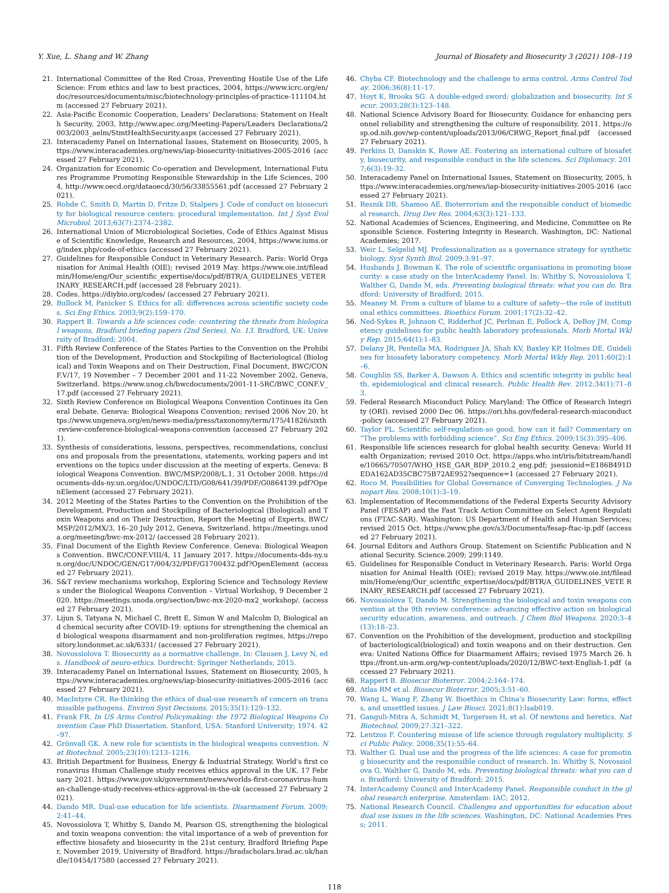Y. Xue, L. Shang and W. Zhang Journal of Biosafety and Biosecurity 3 (2021) 108–119
21. International Committee of the Red Cross, Preventing Hostile Use of the Life Science: From ethics and law to best practices, 2004, https://www.icrc.org/en/doc/resources/documents/misc/biotechnology-principles-of-practice-111104.htm (accessed 27 February 2021).
22. Asia-Pacific Economic Cooperation, Leaders' Declarations: Statement on Health Security, 2003, http://www.apec.org/Meeting-Papers/Leaders Declarations/2003/2003_aelm/StmtHealthSecurity.aspx (accessed 27 February 2021).
23. Interacademy Panel on International Issues, Statement on Biosecurity, 2005, https://www.interacademies.org/news/iap-biosecurity-initiatives-2005-2016 (accessed 27 February 2021).
24. Organization for Economic Co-operation and Development, International Futures Programme Promoting Responsible Stewardship in the Life Sciences, 2004, http://www.oecd.org/dataoecd/30/56/33855561.pdf (accessed 27 February 2021).
25. Rohde C, Smith D, Martin D, Fritze D, Stalpers J. Code of conduct on biosecurity for biological resource centers: procedural implementation. Int J Syst Evol Microbiol. 2013;63(7):2374–2382.
26. International Union of Microbiological Societies, Code of Ethics Against Misuse of Scientific Knowledge, Research and Resources, 2004, https://www.iums.org/index.php/code-of-ethics (accessed 27 February 2021).
27. Guidelines for Responsible Conduct in Veterinary Research. Paris: World Organisation for Animal Health (OIE); revised 2019 May. https://www.oie.int/fileadmin/Home/eng/Our_scientific_expertise/docs/pdf/BTR/A_GUIDELINES_VETERINARY_RESEARCH.pdf (accessed 28 February 2021).
28. Codes. https://diybio.org/codes/ (accessed 27 February 2021).
29. Bullock M, Panicker S. Ethics for all: differences across scientific society codes. Sci Eng Ethics. 2003;9(2):159–170.
30. Rappert B. Towards a life sciences code: countering the threats from biological weapons, Bradford briefing papers (2nd Series), No. 13. Bradford, UK: University of Bradford; 2004.
31. Fifth Review Conference of the States Parties to the Convention on the Prohibition of the Development, Production and Stockpiling of Bacteriological (Biological) and Toxin Weapons and on Their Destruction, Final Document, BWC/CONF.V/17, 19 November – 7 December 2001 and 11-22 November 2002, Geneva, Switzerland. https://www.unog.ch/bwcdocuments/2001-11-5RC/BWC_CONF.V_17.pdf (accessed 27 February 2021).
32. Sixth Review Conference on Biological Weapons Convention Continues its General Debate. Geneva: Biological Weapons Convention; revised 2006 Nov 20. https://www.ungeneva.org/en/news-media/press/taxonomy/term/175/41826/sixth-review-conference-biological-weapons-convention (accessed 27 February 2021).
33. Synthesis of considerations, lessons, perspectives, recommendations, conclusions and proposals from the presentations, statements, working papers and interventions on the topics under discussion at the meeting of experts. Geneva: Biological Weapons Convention. BWC/MSP/2008/L.1, 31 October 2008. https://documents-dds-ny.un.org/doc/UNDOC/LTD/G08/641/39/PDF/G0864139.pdf?OpenElement (accessed 27 February 2021).
34. 2012 Meeting of the States Parties to the Convention on the Prohibition of the Development, Production and Stockpiling of Bacteriological (Biological) and Toxin Weapons and on Their Destruction, Report the Meeting of Experts, BWC/MSP/2012/MX/3, 16–20 July 2012, Geneva, Switzerland. https://meetings.unoda.org/meeting/bwc-mx-2012/ (accessed 28 February 2021).
35. Final Document of the Eighth Review Conference. Geneva: Biological Weapons Convention. BWC/CONF.VIII/4, 11 January 2017. https://documents-dds-ny.un.org/doc/UNDOC/GEN/G17/004/32/PDF/G1700432.pdf?OpenElement (accessed 27 February 2021).
36. S&T review mechanisms workshop, Exploring Science and Technology Reviews under the Biological Weapons Convention – Virtual Workshop, 9 December 2020. https://meetings.unoda.org/section/bwc-mx-2020-mx2_workshop/. (accessed 27 February 2021).
37. Lijun S, Tatyana N, Michael C, Brett E, Simon W and Malcolm D, Biological and chemical security after COVID-19: options for strengthening the chemical and biological weapons disarmament and non-proliferation regimes, https://repository.londonmet.ac.uk/6331/ (accessed 27 February 2021).
38. Novossiolova T. Biosecurity as a normative challenge. In: Clausen J, Levy N, eds. Handbook of neuro-ethics. Dordrecht: Springer Netherlands; 2015.
39. Interacademy Panel on International Issues, Statement on Biosecurity, 2005, https://www.interacademies.org/news/iap-biosecurity-initiatives-2005-2016 (accessed 27 February 2021).
40. MacIntyre CR. Re-thinking the ethics of dual-use research of concern on transmissible pathogens. Environ Syst Decisions. 2015;35(1):129–132.
41. Frank FR. In US Arms Control Policymaking: the 1972 Biological Weapons Convention Case PhD Dissertation. Stanford, USA: Stanford University; 1974. 42–97.
42. Grönvall GK. A new role for scientists in the biological weapons convention. Nat Biotechnol. 2005;23(10):1213–1216.
43. British Department for Business, Energy & Industrial Strategy. World's first coronavirus Human Challenge study receives ethics approval in the UK. 17 February 2021. https://www.gov.uk/government/news/worlds-first-coronavirus-human-challenge-study-receives-ethics-approval-in-the-uk (accessed 27 February 2021).
44. Dando MR. Dual-use education for life scientists. Disarmament Forum. 2009;2:41–44.
45. Novossiolova T, Whitby S, Dando M, Pearson GS, strengthening the biological and toxin weapons convention: the vital importance of a web of prevention for effective biosafety and biosecurity in the 21st century, Bradford Briefing Paper, November 2019, University of Bradford. https://bradscholars.brad.ac.uk/handle/10454/17580 (accessed 27 February 2021).
46. Chyba CF. Biotechnology and the challenge to arms control. Arms Control Today. 2006;36(8):11–17.
47. Hoyt K, Brooks SG. A double-edged sword: globalization and biosecurity. Int Secur. 2003;28(3):123–148.
48. National Science Advisory Board for Biosecurity. Guidance for enhancing personnel reliability and strengthening the culture of responsibility. 2011. https://osp.od.nih.gov/wp-content/uploads/2013/06/CRWG_Report_final.pdf (accessed 27 February 2021).
49. Perkins D, Danskin K, Rowe AE. Fostering an international culture of biosafety, biosecurity, and responsible conduct in the life sciences. Sci Diplomacy. 2017;6(3):19–32.
50. Interacademy Panel on International Issues, Statement on Biosecurity, 2005, https://www.interacademies.org/news/iap-biosecurity-initiatives-2005-2016 (accessed 27 February 2021).
51. Resnik DB, Shamoo AE. Bioterrorism and the responsible conduct of biomedical research. Drug Dev Res. 2004;63(3):121–133.
52. National Academies of Sciences, Engineering, and Medicine, Committee on Responsible Science. Fostering Integrity in Research. Washington, DC: National Academies; 2017.
53. Weir L, Selgelid MJ. Professionalization as a governance strategy for synthetic biology. Syst Synth Biol. 2009;3:91–97.
54. Husbands J, Bowman K. The role of scientific organisations in promoting biosecurity: a case study on the InterAcademy Panel. In: Whitby S, Novossiolova T, Walther G, Dando M, eds. Preventing biological threats: what you can do. Bradford: University of Bradford; 2015.
55. Meaney M. From a culture of blame to a culture of safety—the role of institutional ethics committees. Bioethics Forum. 2001;17(2):32–42.
56. Ned-Sykes R, Johnson C, Ridderhof JC, Perlman E, Pollock A, DeBoy JM. Competency guidelines for public health laboratory professionals. Morb Mortal Wkly Rep. 2015;64(1):1–83.
57. Delany JR, Pentella MA, Rodriguez JA, Shah KV, Baxley KP, Holmes DE. Guidelines for biosafety laboratory competency. Morb Mortal Wkly Rep. 2011;60(2):1–6.
58. Coughlin SS, Barker A, Dawson A. Ethics and scientific integrity in public health, epidemiological and clinical research. Public Health Rev. 2012;34(1):71–83.
59. Federal Research Misconduct Policy. Maryland: The Office of Research Integrity (ORI). revised 2000 Dec 06. https://ori.hhs.gov/federal-research-misconduct-policy (accessed 27 February 2021).
60. Taylor PL. Scientific self-regulation-so good, how can it fail? Commentary on “The problems with forbidding science”. Sci Eng Ethics. 2009;15(3):395–406.
61. Responsible life sciences research for global health security. Geneva: World Health Organization; revised 2010 Oct. https://apps.who.int/iris/bitstream/handle/10665/70507/WHO_HSE_GAR_BDP_2010.2_eng.pdf; jsessionid=E186B491DEDA162AD35CBC75B72AE952?sequence=1 (accessed 27 February 2021).
62. Roco M. Possibilities for Global Governance of Converging Technologies. J Nanopart Res. 2008;10(1):3–19.
63. Implementation of Recommendations of the Federal Experts Security Advisory Panel (FESAP) and the Fast Track Action Committee on Select Agent Regulations (FTAC-SAR). Washington: US Department of Health and Human Services; revised 2015 Oct. https://www.phe.gov/s3/Documents/fesap-ftac-ip.pdf (accessed 27 February 2021).
64. Journal Editors and Authors Group. Statement on Scientific Publication and National Security. Science.2009; 299:1149.
65. Guidelines for Responsible Conduct in Veterinary Research. Paris: World Organisation for Animal Health (OIE); revised 2019 May. https://www.oie.int/fileadmin/Home/eng/Our_scientific_expertise/docs/pdf/BTR/A_GUIDELINES_VETE RINARY_RESEARCH.pdf (accessed 27 February 2021).
66. Novossiolova T, Dando M. Strengthening the biological and toxin weapons convention at the 9th review conference: advancing effective action on biological security education, awareness, and outreach. J Chem Biol Weapons. 2020;3–4(13):18–23.
67. Convention on the Prohibition of the development, production and stockpiling of bacteriological(biological) and toxin weapons and on their destruction. Geneva: United Nations Office for Disarmament Affairs; revised 1975 March 26. https://front.un-arm.org/wp-content/uploads/2020/12/BWC-text-English-1.pdf (accessed 27 February 2021).
68. Rappert B. Biosecur Bioterror. 2004;2:164–174.
69. Atlas RM et al. Biosecur Bioterror. 2005;3:51–60.
70. Wang L, Wang F, Zhang W. Bioethics in China's Biosecurity Law: forms, effects, and unsettled issues. J Law Biosci. 2021;8(1):lsab019.
71. Ganguli-Mitra A, Schmidt M, Torgersen H, et al. Of newtons and heretics. Nat Biotechnol. 2009;27:321–322.
72. Lentzos F. Countering misuse of life science through regulatory multiplicity. Sci Public Policy. 2008;35(1):55–64.
73. Walther G. Dual use and the progress of the life sciences: A case for promoting biosecurity and the responsible conduct of research. In: Whitby S, Novossiolova G, Walther G, Dando M, eds. Preventing biological threats: what you can do. Bradford: University of Bradford; 2015.
74. InterAcademy Council and InterAcademy Panel. Responsible conduct in the global research enterprise. Amsterdam: IAC; 2012.
75. National Research Council. Challenges and opportunities for education about dual use issues in the life sciences. Washington, DC: National Academies Press; 2011.
118